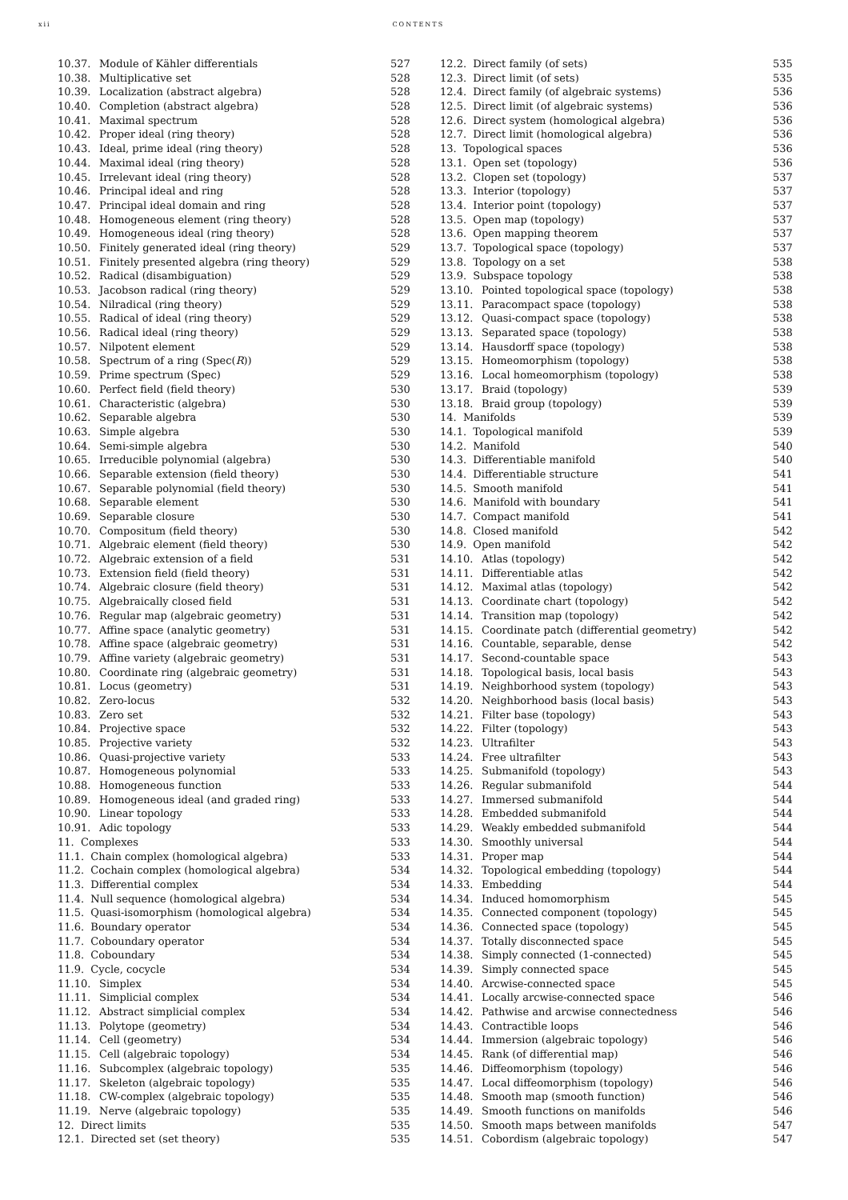xii CONTENTS
10.37. Module of Kähler differentials 527
10.38. Multiplicative set 528
10.39. Localization (abstract algebra) 528
10.40. Completion (abstract algebra) 528
10.41. Maximal spectrum 528
10.42. Proper ideal (ring theory) 528
10.43. Ideal, prime ideal (ring theory) 528
10.44. Maximal ideal (ring theory) 528
10.45. Irrelevant ideal (ring theory) 528
10.46. Principal ideal and ring 528
10.47. Principal ideal domain and ring 528
10.48. Homogeneous element (ring theory) 528
10.49. Homogeneous ideal (ring theory) 528
10.50. Finitely generated ideal (ring theory) 529
10.51. Finitely presented algebra (ring theory) 529
10.52. Radical (disambiguation) 529
10.53. Jacobson radical (ring theory) 529
10.54. Nilradical (ring theory) 529
10.55. Radical of ideal (ring theory) 529
10.56. Radical ideal (ring theory) 529
10.57. Nilpotent element 529
10.58. Spectrum of a ring (Spec(R)) 529
10.59. Prime spectrum (Spec) 529
10.60. Perfect field (field theory) 530
10.61. Characteristic (algebra) 530
10.62. Separable algebra 530
10.63. Simple algebra 530
10.64. Semi-simple algebra 530
10.65. Irreducible polynomial (algebra) 530
10.66. Separable extension (field theory) 530
10.67. Separable polynomial (field theory) 530
10.68. Separable element 530
10.69. Separable closure 530
10.70. Compositum (field theory) 530
10.71. Algebraic element (field theory) 530
10.72. Algebraic extension of a field 531
10.73. Extension field (field theory) 531
10.74. Algebraic closure (field theory) 531
10.75. Algebraically closed field 531
10.76. Regular map (algebraic geometry) 531
10.77. Affine space (analytic geometry) 531
10.78. Affine space (algebraic geometry) 531
10.79. Affine variety (algebraic geometry) 531
10.80. Coordinate ring (algebraic geometry) 531
10.81. Locus (geometry) 531
10.82. Zero-locus 532
10.83. Zero set 532
10.84. Projective space 532
10.85. Projective variety 532
10.86. Quasi-projective variety 533
10.87. Homogeneous polynomial 533
10.88. Homogeneous function 533
10.89. Homogeneous ideal (and graded ring) 533
10.90. Linear topology 533
10.91. Adic topology 533
11. Complexes 533
11.1. Chain complex (homological algebra) 533
11.2. Cochain complex (homological algebra) 534
11.3. Differential complex 534
11.4. Null sequence (homological algebra) 534
11.5. Quasi-isomorphism (homological algebra) 534
11.6. Boundary operator 534
11.7. Coboundary operator 534
11.8. Coboundary 534
11.9. Cycle, cocycle 534
11.10. Simplex 534
11.11. Simplicial complex 534
11.12. Abstract simplicial complex 534
11.13. Polytope (geometry) 534
11.14. Cell (geometry) 534
11.15. Cell (algebraic topology) 534
11.16. Subcomplex (algebraic topology) 535
11.17. Skeleton (algebraic topology) 535
11.18. CW-complex (algebraic topology) 535
11.19. Nerve (algebraic topology) 535
12. Direct limits 535
12.1. Directed set (set theory) 535
12.2. Direct family (of sets) 535
12.3. Direct limit (of sets) 535
12.4. Direct family (of algebraic systems) 536
12.5. Direct limit (of algebraic systems) 536
12.6. Direct system (homological algebra) 536
12.7. Direct limit (homological algebra) 536
13. Topological spaces 536
13.1. Open set (topology) 536
13.2. Clopen set (topology) 537
13.3. Interior (topology) 537
13.4. Interior point (topology) 537
13.5. Open map (topology) 537
13.6. Open mapping theorem 537
13.7. Topological space (topology) 537
13.8. Topology on a set 538
13.9. Subspace topology 538
13.10. Pointed topological space (topology) 538
13.11. Paracompact space (topology) 538
13.12. Quasi-compact space (topology) 538
13.13. Separated space (topology) 538
13.14. Hausdorff space (topology) 538
13.15. Homeomorphism (topology) 538
13.16. Local homeomorphism (topology) 538
13.17. Braid (topology) 539
13.18. Braid group (topology) 539
14. Manifolds 539
14.1. Topological manifold 539
14.2. Manifold 540
14.3. Differentiable manifold 540
14.4. Differentiable structure 541
14.5. Smooth manifold 541
14.6. Manifold with boundary 541
14.7. Compact manifold 541
14.8. Closed manifold 542
14.9. Open manifold 542
14.10. Atlas (topology) 542
14.11. Differentiable atlas 542
14.12. Maximal atlas (topology) 542
14.13. Coordinate chart (topology) 542
14.14. Transition map (topology) 542
14.15. Coordinate patch (differential geometry) 542
14.16. Countable, separable, dense 542
14.17. Second-countable space 543
14.18. Topological basis, local basis 543
14.19. Neighborhood system (topology) 543
14.20. Neighborhood basis (local basis) 543
14.21. Filter base (topology) 543
14.22. Filter (topology) 543
14.23. Ultrafilter 543
14.24. Free ultrafilter 543
14.25. Submanifold (topology) 543
14.26. Regular submanifold 544
14.27. Immersed submanifold 544
14.28. Embedded submanifold 544
14.29. Weakly embedded submanifold 544
14.30. Smoothly universal 544
14.31. Proper map 544
14.32. Topological embedding (topology) 544
14.33. Embedding 544
14.34. Induced homomorphism 545
14.35. Connected component (topology) 545
14.36. Connected space (topology) 545
14.37. Totally disconnected space 545
14.38. Simply connected (1-connected) 545
14.39. Simply connected space 545
14.40. Arcwise-connected space 545
14.41. Locally arcwise-connected space 546
14.42. Pathwise and arcwise connectedness 546
14.43. Contractible loops 546
14.44. Immersion (algebraic topology) 546
14.45. Rank (of differential map) 546
14.46. Diffeomorphism (topology) 546
14.47. Local diffeomorphism (topology) 546
14.48. Smooth map (smooth function) 546
14.49. Smooth functions on manifolds 546
14.50. Smooth maps between manifolds 547
14.51. Cobordism (algebraic topology) 547